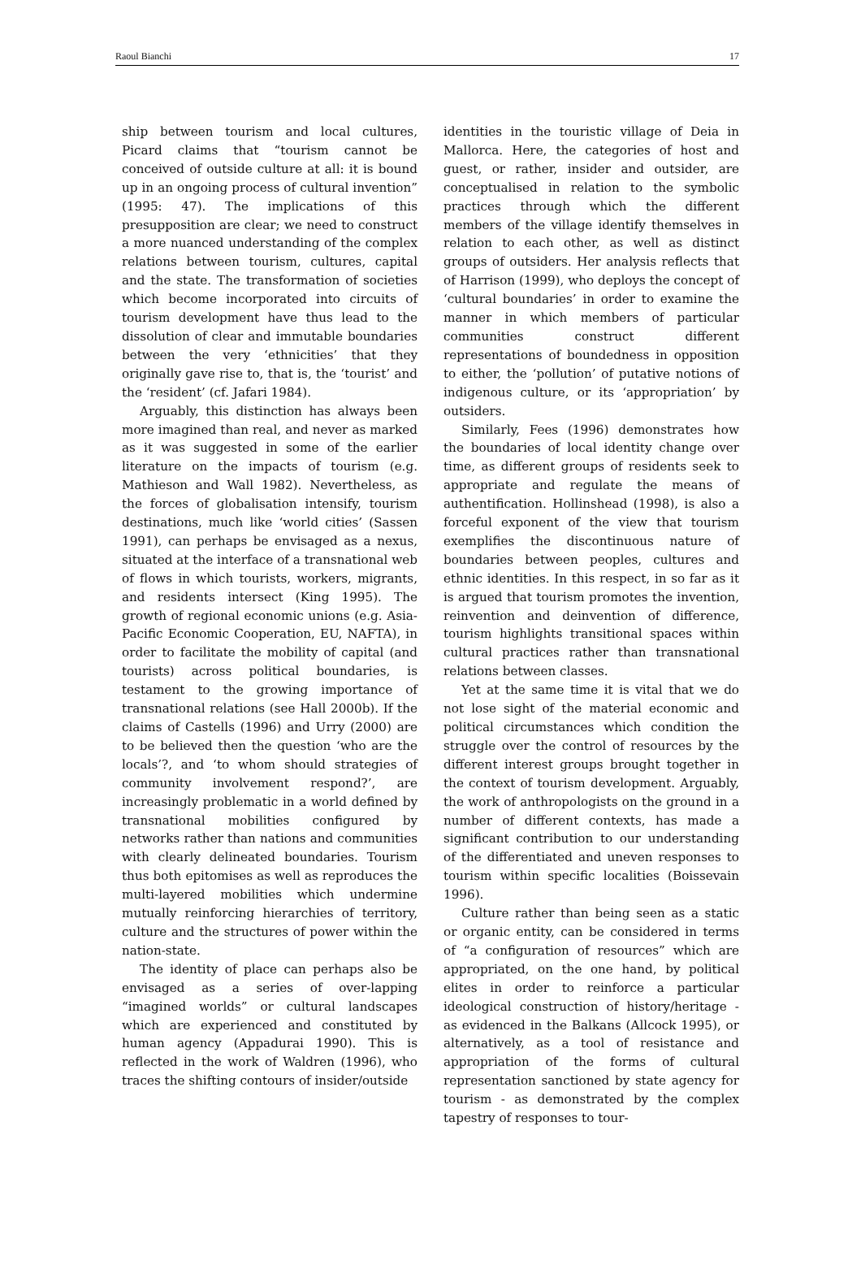Raoul Bianchi 17
ship between tourism and local cultures, Picard claims that “tourism cannot be conceived of outside culture at all: it is bound up in an ongoing process of cultural invention” (1995: 47). The implications of this presupposition are clear; we need to construct a more nuanced understanding of the complex relations between tourism, cultures, capital and the state. The transformation of societies which become incorporated into circuits of tourism development have thus lead to the dissolution of clear and immutable boundaries between the very ‘ethnicities’ that they originally gave rise to, that is, the ‘tourist’ and the ‘resident’ (cf. Jafari 1984).
Arguably, this distinction has always been more imagined than real, and never as marked as it was suggested in some of the earlier literature on the impacts of tourism (e.g. Mathieson and Wall 1982). Nevertheless, as the forces of globalisation intensify, tourism destinations, much like ‘world cities’ (Sassen 1991), can perhaps be envisaged as a nexus, situated at the interface of a transnational web of flows in which tourists, workers, migrants, and residents intersect (King 1995). The growth of regional economic unions (e.g. Asia-Pacific Economic Cooperation, EU, NAFTA), in order to facilitate the mobility of capital (and tourists) across political boundaries, is testament to the growing importance of transnational relations (see Hall 2000b). If the claims of Castells (1996) and Urry (2000) are to be believed then the question ‘who are the locals’?, and ‘to whom should strategies of community involvement respond?’, are increasingly problematic in a world defined by transnational mobilities configured by networks rather than nations and communities with clearly delineated boundaries. Tourism thus both epitomises as well as reproduces the multi-layered mobilities which undermine mutually reinforcing hierarchies of territory, culture and the structures of power within the nation-state.
The identity of place can perhaps also be envisaged as a series of over-lapping “imagined worlds” or cultural landscapes which are experienced and constituted by human agency (Appadurai 1990). This is reflected in the work of Waldren (1996), who traces the shifting contours of insider/outside
identities in the touristic village of Deia in Mallorca. Here, the categories of host and guest, or rather, insider and outsider, are conceptualised in relation to the symbolic practices through which the different members of the village identify themselves in relation to each other, as well as distinct groups of outsiders. Her analysis reflects that of Harrison (1999), who deploys the concept of ‘cultural boundaries’ in order to examine the manner in which members of particular communities construct different representations of boundedness in opposition to either, the ‘pollution’ of putative notions of indigenous culture, or its ‘appropriation’ by outsiders.
Similarly, Fees (1996) demonstrates how the boundaries of local identity change over time, as different groups of residents seek to appropriate and regulate the means of authentification. Hollinshead (1998), is also a forceful exponent of the view that tourism exemplifies the discontinuous nature of boundaries between peoples, cultures and ethnic identities. In this respect, in so far as it is argued that tourism promotes the invention, reinvention and deinvention of difference, tourism highlights transitional spaces within cultural practices rather than transnational relations between classes.
Yet at the same time it is vital that we do not lose sight of the material economic and political circumstances which condition the struggle over the control of resources by the different interest groups brought together in the context of tourism development. Arguably, the work of anthropologists on the ground in a number of different contexts, has made a significant contribution to our understanding of the differentiated and uneven responses to tourism within specific localities (Boissevain 1996).
Culture rather than being seen as a static or organic entity, can be considered in terms of “a configuration of resources” which are appropriated, on the one hand, by political elites in order to reinforce a particular ideological construction of history/heritage - as evidenced in the Balkans (Allcock 1995), or alternatively, as a tool of resistance and appropriation of the forms of cultural representation sanctioned by state agency for tourism - as demonstrated by the complex tapestry of responses to tour-